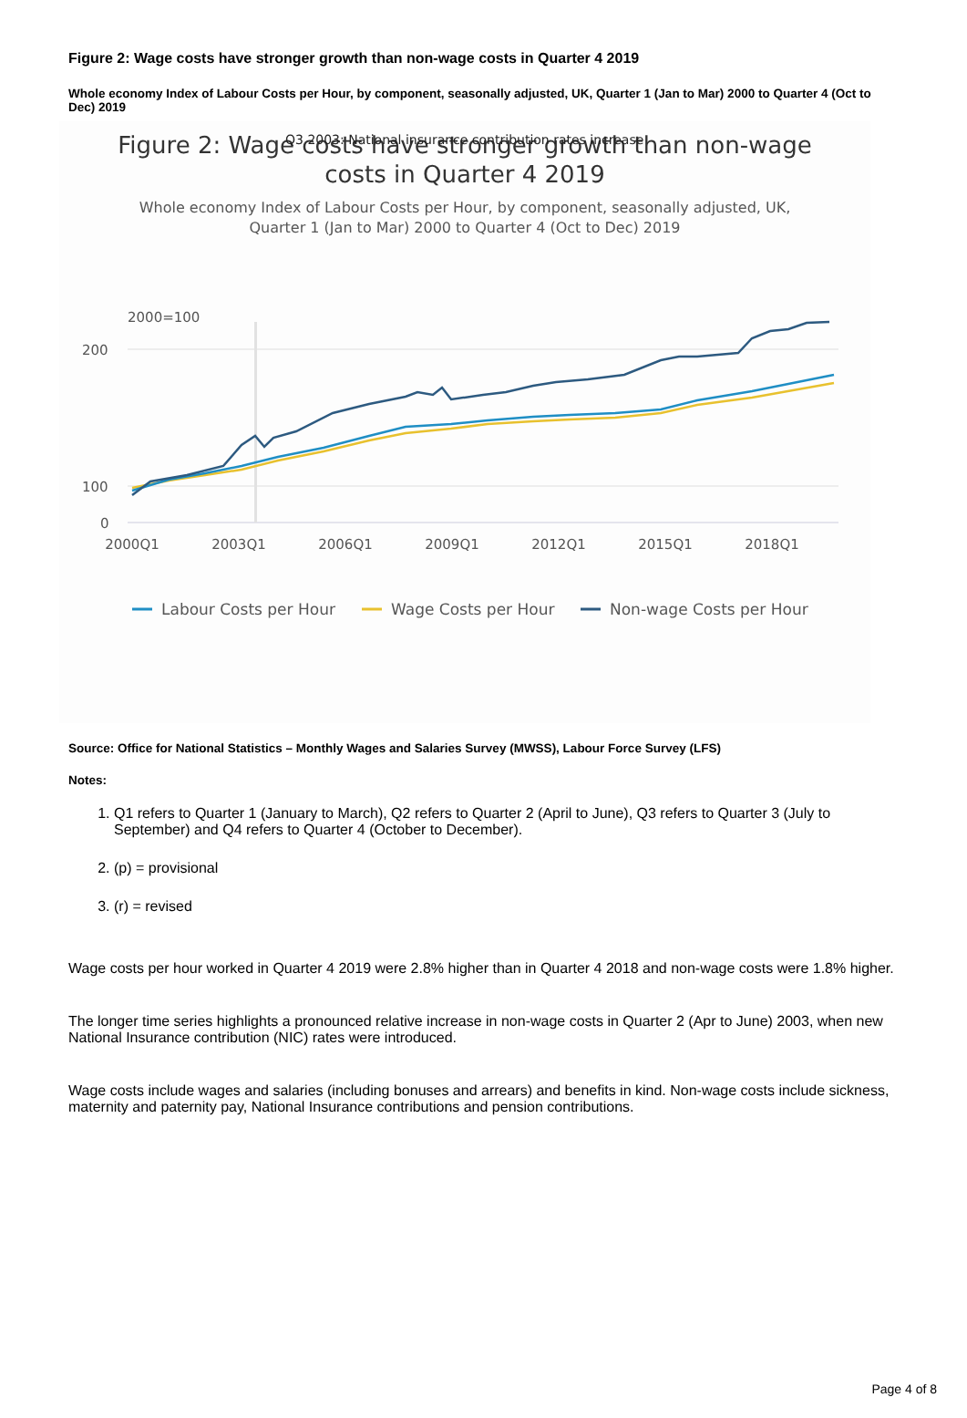Figure 2: Wage costs have stronger growth than non-wage costs in Quarter 4 2019
Whole economy Index of Labour Costs per Hour, by component, seasonally adjusted, UK, Quarter 1 (Jan to Mar) 2000 to Quarter 4 (Oct to Dec) 2019
Figure 2: Wage costs have stronger growth than non-wage
costs in Quarter 4 2019
Whole economy Index of Labour Costs per Hour, by component, seasonally adjusted, UK,
Quarter 1 (Jan to Mar) 2000 to Quarter 4 (Oct to Dec) 2019
2000=100
Q3 2003: National insurance contribution rates increase
200
100
0
2000Q1
2003Q1
2006Q1
2009Q1
2012Q1
2015Q1
2018Q1
Labour Costs per Hour
Wage Costs per Hour
Non-wage Costs per Hour
Source: Office for National Statistics – Monthly Wages and Salaries Survey (MWSS), Labour Force Survey (LFS)
Notes:
1. Q1 refers to Quarter 1 (January to March), Q2 refers to Quarter 2 (April to June), Q3 refers to Quarter 3 (July to September) and Q4 refers to Quarter 4 (October to December).
2. (p) = provisional
3. (r) = revised
Wage costs per hour worked in Quarter 4 2019 were 2.8% higher than in Quarter 4 2018 and non-wage costs were 1.8% higher.
The longer time series highlights a pronounced relative increase in non-wage costs in Quarter 2 (Apr to June) 2003, when new National Insurance contribution (NIC) rates were introduced.
Wage costs include wages and salaries (including bonuses and arrears) and benefits in kind. Non-wage costs include sickness, maternity and paternity pay, National Insurance contributions and pension contributions.
Page 4 of 8